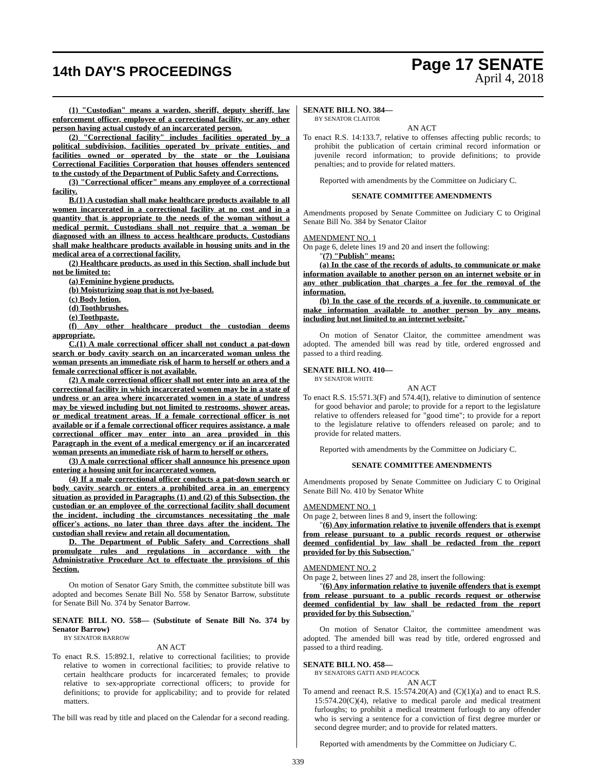14th DAY'S PROCEEDINGS
Page 17 SENATE
April 4, 2018
(1) "Custodian" means a warden, sheriff, deputy sheriff, law enforcement officer, employee of a correctional facility, or any other person having actual custody of an incarcerated person.
(2) "Correctional facility" includes facilities operated by a political subdivision, facilities operated by private entities, and facilities owned or operated by the state or the Louisiana Correctional Facilities Corporation that houses offenders sentenced to the custody of the Department of Public Safety and Corrections.
(3) "Correctional officer" means any employee of a correctional facility.
B.(1) A custodian shall make healthcare products available to all women incarcerated in a correctional facility at no cost and in a quantity that is appropriate to the needs of the woman without a medical permit. Custodians shall not require that a woman be diagnosed with an illness to access healthcare products. Custodians shall make healthcare products available in housing units and in the medical area of a correctional facility.
(2) Healthcare products, as used in this Section, shall include but not be limited to:
(a) Feminine hygiene products.
(b) Moisturizing soap that is not lye-based.
(c) Body lotion.
(d) Toothbrushes.
(e) Toothpaste.
(f) Any other healthcare product the custodian deems appropriate.
C.(1) A male correctional officer shall not conduct a pat-down search or body cavity search on an incarcerated woman unless the woman presents an immediate risk of harm to herself or others and a female correctional officer is not available.
(2) A male correctional officer shall not enter into an area of the correctional facility in which incarcerated women may be in a state of undress or an area where incarcerated women in a state of undress may be viewed including but not limited to restrooms, shower areas, or medical treatment areas. If a female correctional officer is not available or if a female correctional officer requires assistance, a male correctional officer may enter into an area provided in this Paragraph in the event of a medical emergency or if an incarcerated woman presents an immediate risk of harm to herself or others.
(3) A male correctional officer shall announce his presence upon entering a housing unit for incarcerated women.
(4) If a male correctional officer conducts a pat-down search or body cavity search or enters a prohibited area in an emergency situation as provided in Paragraphs (1) and (2) of this Subsection, the custodian or an employee of the correctional facility shall document the incident, including the circumstances necessitating the male officer's actions, no later than three days after the incident. The custodian shall review and retain all documentation.
D. The Department of Public Safety and Corrections shall promulgate rules and regulations in accordance with the Administrative Procedure Act to effectuate the provisions of this Section.
On motion of Senator Gary Smith, the committee substitute bill was adopted and becomes Senate Bill No. 558 by Senator Barrow, substitute for Senate Bill No. 374 by Senator Barrow.
SENATE BILL NO. 558— (Substitute of Senate Bill No. 374 by Senator Barrow)
BY SENATOR BARROW
AN ACT
To enact R.S. 15:892.1, relative to correctional facilities; to provide relative to women in correctional facilities; to provide relative to certain healthcare products for incarcerated females; to provide relative to sex-appropriate correctional officers; to provide for definitions; to provide for applicability; and to provide for related matters.
The bill was read by title and placed on the Calendar for a second reading.
SENATE BILL NO. 384—
BY SENATOR CLAITOR
AN ACT
To enact R.S. 14:133.7, relative to offenses affecting public records; to prohibit the publication of certain criminal record information or juvenile record information; to provide definitions; to provide penalties; and to provide for related matters.
Reported with amendments by the Committee on Judiciary C.
SENATE COMMITTEE AMENDMENTS
Amendments proposed by Senate Committee on Judiciary C to Original Senate Bill No. 384 by Senator Claitor
AMENDMENT NO. 1
On page 6, delete lines 19 and 20 and insert the following:
"(7) "Publish" means:
(a) In the case of the records of adults, to communicate or make information available to another person on an internet website or in any other publication that charges a fee for the removal of the information.
(b) In the case of the records of a juvenile, to communicate or make information available to another person by any means, including but not limited to an internet website."
On motion of Senator Claitor, the committee amendment was adopted. The amended bill was read by title, ordered engrossed and passed to a third reading.
SENATE BILL NO. 410—
BY SENATOR WHITE
AN ACT
To enact R.S. 15:571.3(F) and 574.4(I), relative to diminution of sentence for good behavior and parole; to provide for a report to the legislature relative to offenders released for "good time"; to provide for a report to the legislature relative to offenders released on parole; and to provide for related matters.
Reported with amendments by the Committee on Judiciary C.
SENATE COMMITTEE AMENDMENTS
Amendments proposed by Senate Committee on Judiciary C to Original Senate Bill No. 410 by Senator White
AMENDMENT NO. 1
On page 2, between lines 8 and 9, insert the following:
"(6) Any information relative to juvenile offenders that is exempt from release pursuant to a public records request or otherwise deemed confidential by law shall be redacted from the report provided for by this Subsection."
AMENDMENT NO. 2
On page 2, between lines 27 and 28, insert the following:
"(6) Any information relative to juvenile offenders that is exempt from release pursuant to a public records request or otherwise deemed confidential by law shall be redacted from the report provided for by this Subsection."
On motion of Senator Claitor, the committee amendment was adopted. The amended bill was read by title, ordered engrossed and passed to a third reading.
SENATE BILL NO. 458—
BY SENATORS GATTI AND PEACOCK
AN ACT
To amend and reenact R.S. 15:574.20(A) and (C)(1)(a) and to enact R.S. 15:574.20(C)(4), relative to medical parole and medical treatment furloughs; to prohibit a medical treatment furlough to any offender who is serving a sentence for a conviction of first degree murder or second degree murder; and to provide for related matters.
Reported with amendments by the Committee on Judiciary C.
339